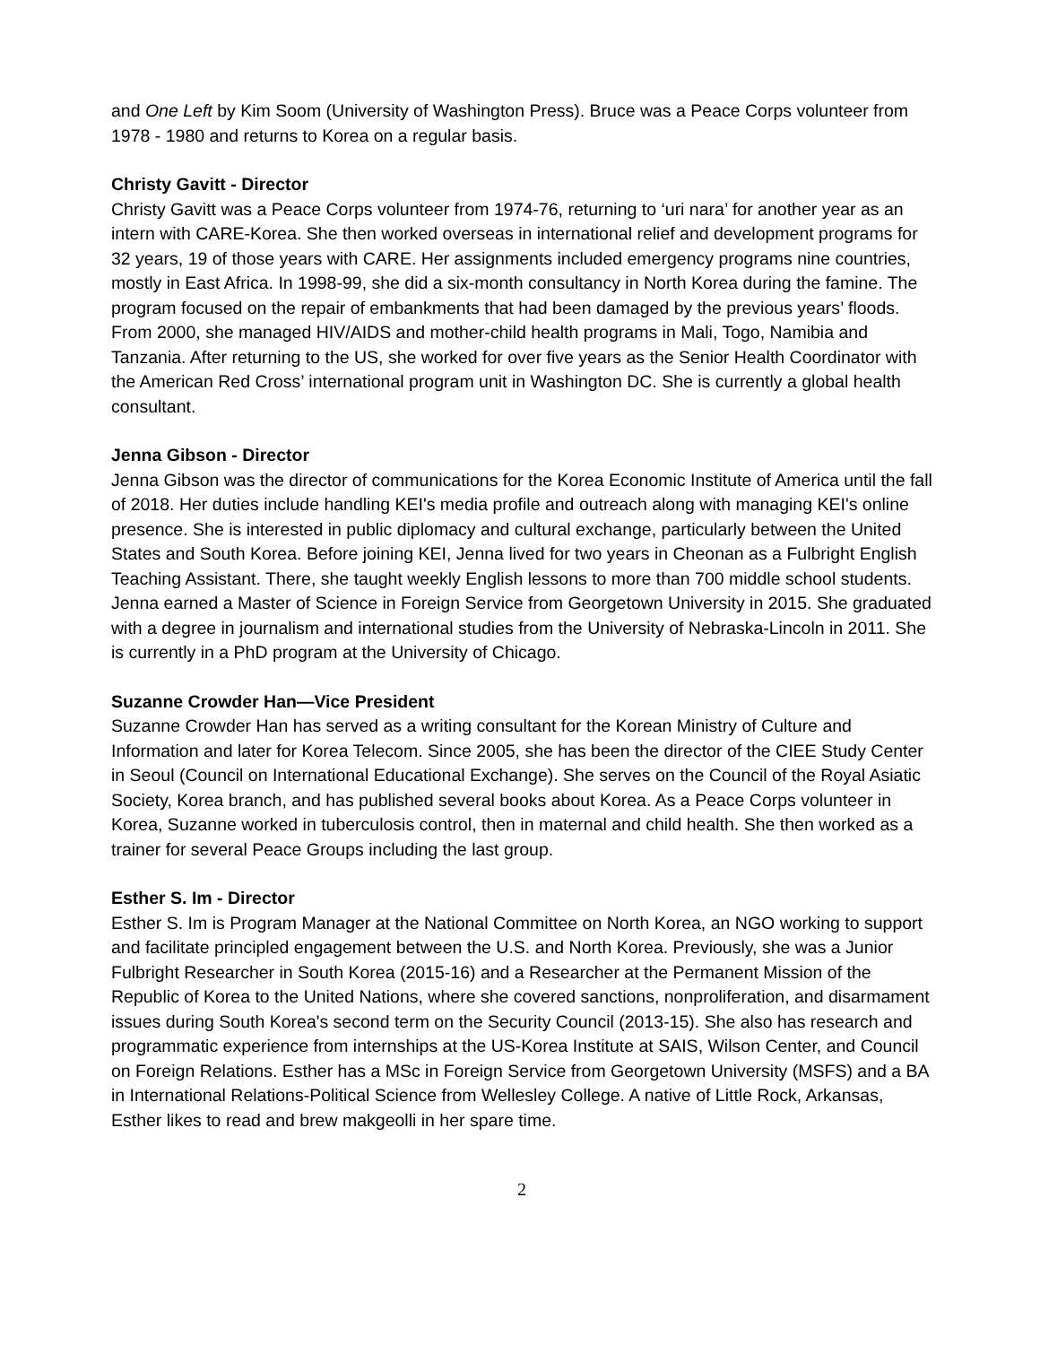and One Left by Kim Soom (University of Washington Press). Bruce was a Peace Corps volunteer from 1978 - 1980 and returns to Korea on a regular basis.
Christy Gavitt - Director
Christy Gavitt was a Peace Corps volunteer from 1974-76, returning to ‘uri nara’ for another year as an intern with CARE-Korea. She then worked overseas in international relief and development programs for 32 years, 19 of those years with CARE. Her assignments included emergency programs nine countries, mostly in East Africa. In 1998-99, she did a six-month consultancy in North Korea during the famine. The program focused on the repair of embankments that had been damaged by the previous years’ floods. From 2000, she managed HIV/AIDS and mother-child health programs in Mali, Togo, Namibia and Tanzania. After returning to the US, she worked for over five years as the Senior Health Coordinator with the American Red Cross’ international program unit in Washington DC. She is currently a global health consultant.
Jenna Gibson - Director
Jenna Gibson was the director of communications for the Korea Economic Institute of America until the fall of 2018. Her duties include handling KEI's media profile and outreach along with managing KEI's online presence. She is interested in public diplomacy and cultural exchange, particularly between the United States and South Korea. Before joining KEI, Jenna lived for two years in Cheonan as a Fulbright English Teaching Assistant. There, she taught weekly English lessons to more than 700 middle school students. Jenna earned a Master of Science in Foreign Service from Georgetown University in 2015. She graduated with a degree in journalism and international studies from the University of Nebraska-Lincoln in 2011. She is currently in a PhD program at the University of Chicago.
Suzanne Crowder Han—Vice President
Suzanne Crowder Han has served as a writing consultant for the Korean Ministry of Culture and Information and later for Korea Telecom. Since 2005, she has been the director of the CIEE Study Center in Seoul (Council on International Educational Exchange). She serves on the Council of the Royal Asiatic Society, Korea branch, and has published several books about Korea. As a Peace Corps volunteer in Korea, Suzanne worked in tuberculosis control, then in maternal and child health. She then worked as a trainer for several Peace Groups including the last group.
Esther S. Im - Director
Esther S. Im is Program Manager at the National Committee on North Korea, an NGO working to support and facilitate principled engagement between the U.S. and North Korea. Previously, she was a Junior Fulbright Researcher in South Korea (2015-16) and a Researcher at the Permanent Mission of the Republic of Korea to the United Nations, where she covered sanctions, nonproliferation, and disarmament issues during South Korea's second term on the Security Council (2013-15). She also has research and programmatic experience from internships at the US-Korea Institute at SAIS, Wilson Center, and Council on Foreign Relations. Esther has a MSc in Foreign Service from Georgetown University (MSFS) and a BA in International Relations-Political Science from Wellesley College. A native of Little Rock, Arkansas, Esther likes to read and brew makgeolli in her spare time.
2